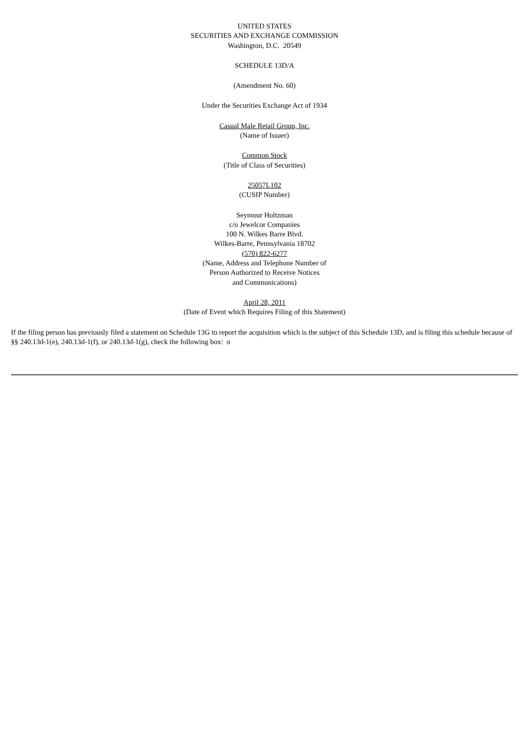UNITED STATES
SECURITIES AND EXCHANGE COMMISSION
Washington, D.C. 20549
SCHEDULE 13D/A
(Amendment No. 60)
Under the Securities Exchange Act of 1934
Casual Male Retail Group, Inc.
(Name of Issuer)
Common Stock
(Title of Class of Securities)
25057L102
(CUSIP Number)
Seymour Holtzman
c/o Jewelcor Companies
100 N. Wilkes Barre Blvd.
Wilkes-Barre, Pennsylvania 18702
(570) 822-6277
(Name, Address and Telephone Number of
Person Authorized to Receive Notices
and Communications)
April 28, 2011
(Date of Event which Requires Filing of this Statement)
If the filing person has previously filed a statement on Schedule 13G to report the acquisition which is the subject of this Schedule 13D, and is filing this schedule because of §§ 240.13d-1(e), 240.13d-1(f), or 240.13d-1(g), check the following box: o